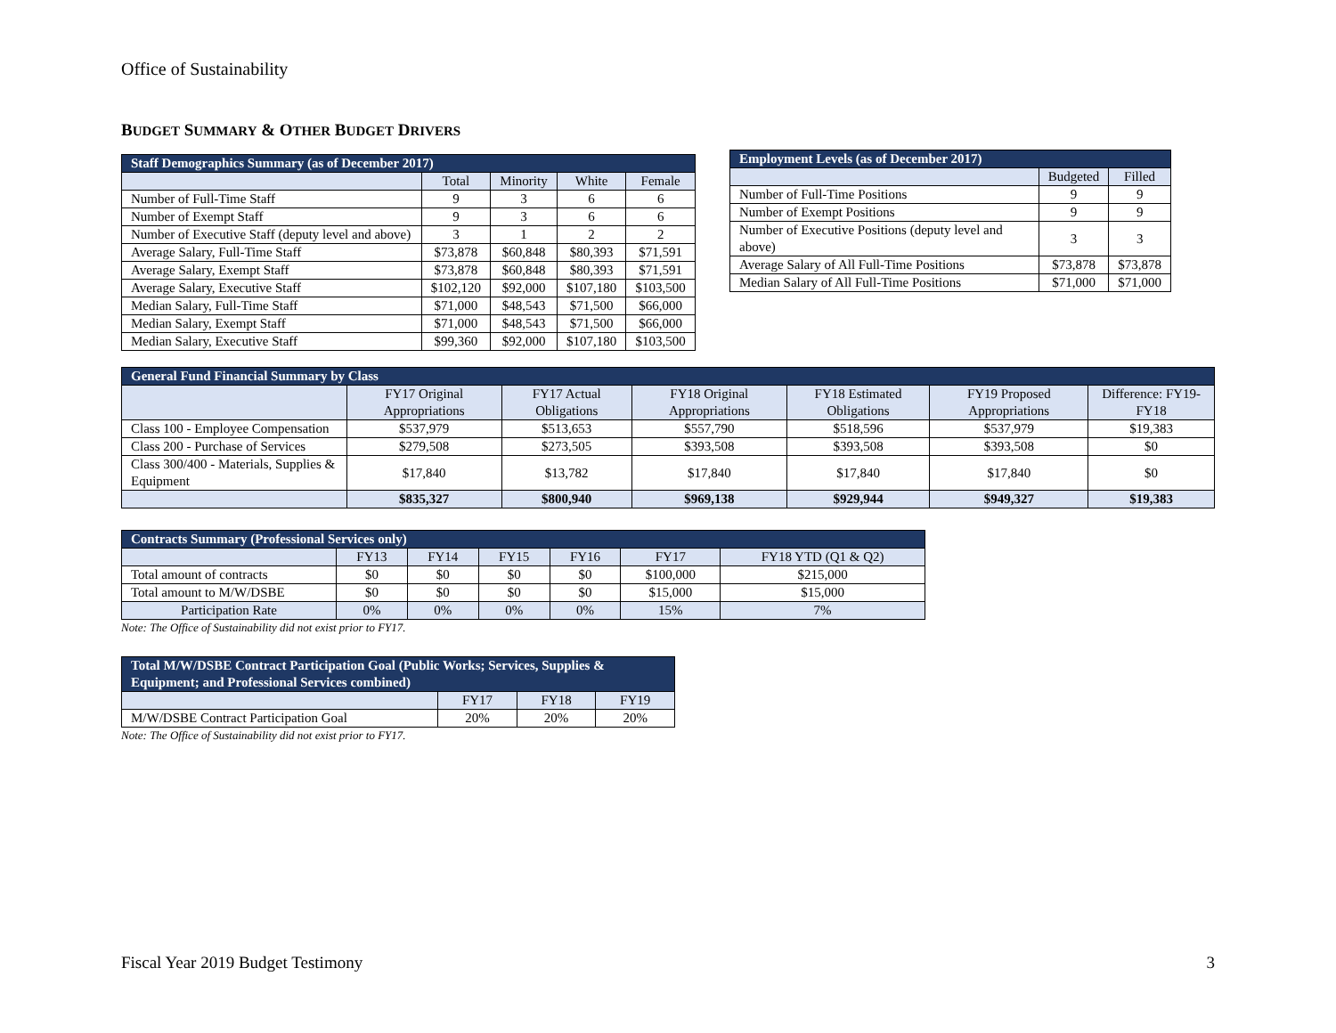Office of Sustainability
BUDGET SUMMARY & OTHER BUDGET DRIVERS
| Staff Demographics Summary (as of December 2017) | | | | |
| --- | --- | --- | --- | --- |
| | Total | Minority | White | Female |
| Number of Full-Time Staff | 9 | 3 | 6 | 6 |
| Number of Exempt Staff | 9 | 3 | 6 | 6 |
| Number of Executive Staff (deputy level and above) | 3 | 1 | 2 | 2 |
| Average Salary, Full-Time Staff | $73,878 | $60,848 | $80,393 | $71,591 |
| Average Salary, Exempt Staff | $73,878 | $60,848 | $80,393 | $71,591 |
| Average Salary, Executive Staff | $102,120 | $92,000 | $107,180 | $103,500 |
| Median Salary, Full-Time Staff | $71,000 | $48,543 | $71,500 | $66,000 |
| Median Salary, Exempt Staff | $71,000 | $48,543 | $71,500 | $66,000 |
| Median Salary, Executive Staff | $99,360 | $92,000 | $107,180 | $103,500 |
| Employment Levels (as of December 2017) | | |
| --- | --- | --- |
| | Budgeted | Filled |
| Number of Full-Time Positions | 9 | 9 |
| Number of Exempt Positions | 9 | 9 |
| Number of Executive Positions (deputy level and above) | 3 | 3 |
| Average Salary of All Full-Time Positions | $73,878 | $73,878 |
| Median Salary of All Full-Time Positions | $71,000 | $71,000 |
| General Fund Financial Summary by Class | | | | | | |
| --- | --- | --- | --- | --- | --- | --- |
| | FY17 Original Appropriations | FY17 Actual Obligations | FY18 Original Appropriations | FY18 Estimated Obligations | FY19 Proposed Appropriations | Difference: FY19-FY18 |
| Class 100 - Employee Compensation | $537,979 | $513,653 | $557,790 | $518,596 | $537,979 | $19,383 |
| Class 200 - Purchase of Services | $279,508 | $273,505 | $393,508 | $393,508 | $393,508 | $0 |
| Class 300/400 - Materials, Supplies & Equipment | $17,840 | $13,782 | $17,840 | $17,840 | $17,840 | $0 |
| | $835,327 | $800,940 | $969,138 | $929,944 | $949,327 | $19,383 |
| Contracts Summary (Professional Services only) | | | | | | |
| --- | --- | --- | --- | --- | --- | --- |
| | FY13 | FY14 | FY15 | FY16 | FY17 | FY18 YTD (Q1 & Q2) |
| Total amount of contracts | $0 | $0 | $0 | $0 | $100,000 | $215,000 |
| Total amount to M/W/DSBE | $0 | $0 | $0 | $0 | $15,000 | $15,000 |
| Participation Rate | 0% | 0% | 0% | 0% | 15% | 7% |
Note: The Office of Sustainability did not exist prior to FY17.
| Total M/W/DSBE Contract Participation Goal (Public Works; Services, Supplies & Equipment; and Professional Services combined) | | | |
| --- | --- | --- | --- |
| | FY17 | FY18 | FY19 |
| M/W/DSBE Contract Participation Goal | 20% | 20% | 20% |
Note: The Office of Sustainability did not exist prior to FY17.
Fiscal Year 2019 Budget Testimony 3